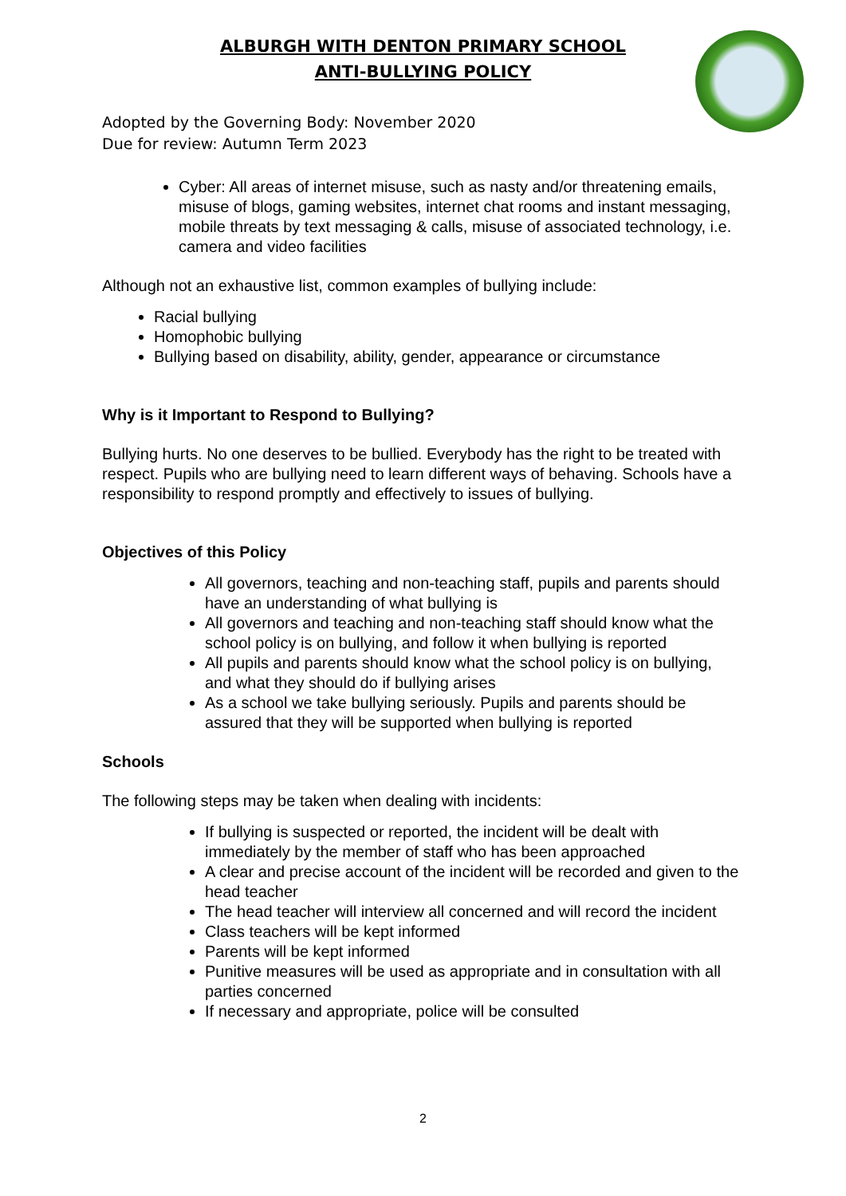ALBURGH WITH DENTON PRIMARY SCHOOL
ANTI-BULLYING POLICY
Adopted by the Governing Body: November 2020
Due for review: Autumn Term 2023
Cyber: All areas of internet misuse, such as nasty and/or threatening emails, misuse of blogs, gaming websites, internet chat rooms and instant messaging, mobile threats by text messaging & calls, misuse of associated technology, i.e. camera and video facilities
Although not an exhaustive list, common examples of bullying include:
Racial bullying
Homophobic bullying
Bullying based on disability, ability, gender, appearance or circumstance
Why is it Important to Respond to Bullying?
Bullying hurts. No one deserves to be bullied. Everybody has the right to be treated with respect. Pupils who are bullying need to learn different ways of behaving. Schools have a responsibility to respond promptly and effectively to issues of bullying.
Objectives of this Policy
All governors, teaching and non-teaching staff, pupils and parents should have an understanding of what bullying is
All governors and teaching and non-teaching staff should know what the school policy is on bullying, and follow it when bullying is reported
All pupils and parents should know what the school policy is on bullying, and what they should do if bullying arises
As a school we take bullying seriously. Pupils and parents should be assured that they will be supported when bullying is reported
Schools
The following steps may be taken when dealing with incidents:
If bullying is suspected or reported, the incident will be dealt with immediately by the member of staff who has been approached
A clear and precise account of the incident will be recorded and given to the head teacher
The head teacher will interview all concerned and will record the incident
Class teachers will be kept informed
Parents will be kept informed
Punitive measures will be used as appropriate and in consultation with all parties concerned
If necessary and appropriate, police will be consulted
2